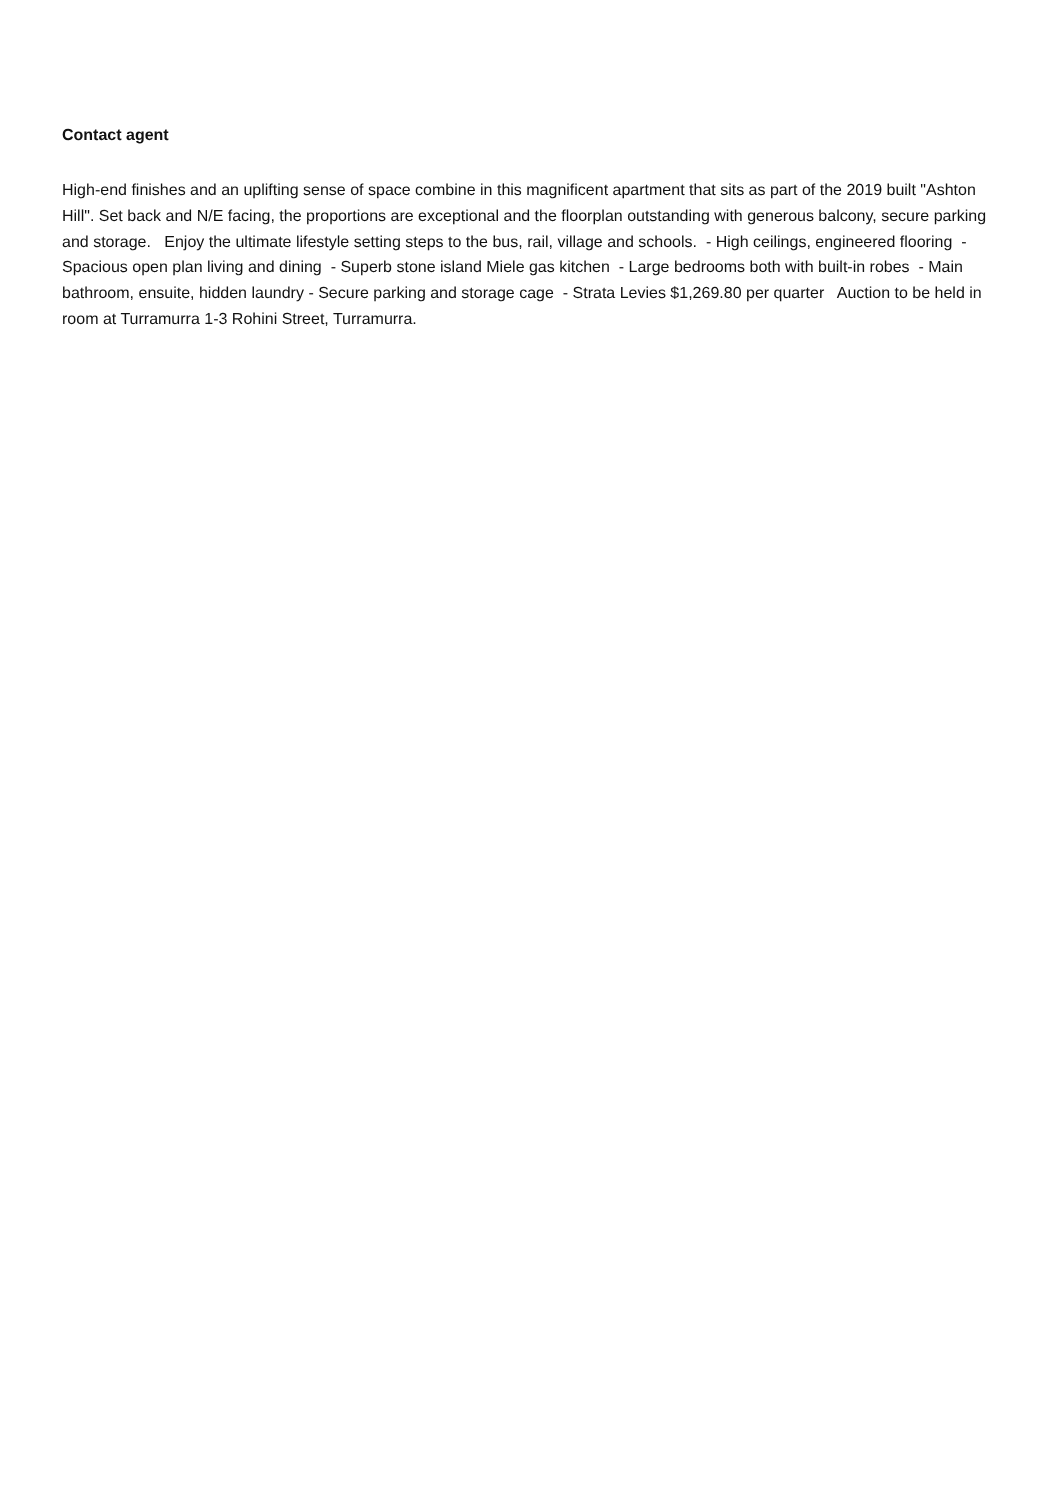Contact agent
High-end finishes and an uplifting sense of space combine in this magnificent apartment that sits as part of the 2019 built "Ashton Hill". Set back and N/E facing, the proportions are exceptional and the floorplan outstanding with generous balcony, secure parking and storage. Enjoy the ultimate lifestyle setting steps to the bus, rail, village and schools. - High ceilings, engineered flooring - Spacious open plan living and dining - Superb stone island Miele gas kitchen - Large bedrooms both with built-in robes - Main bathroom, ensuite, hidden laundry - Secure parking and storage cage - Strata Levies $1,269.80 per quarter Auction to be held in room at Turramurra 1-3 Rohini Street, Turramurra.